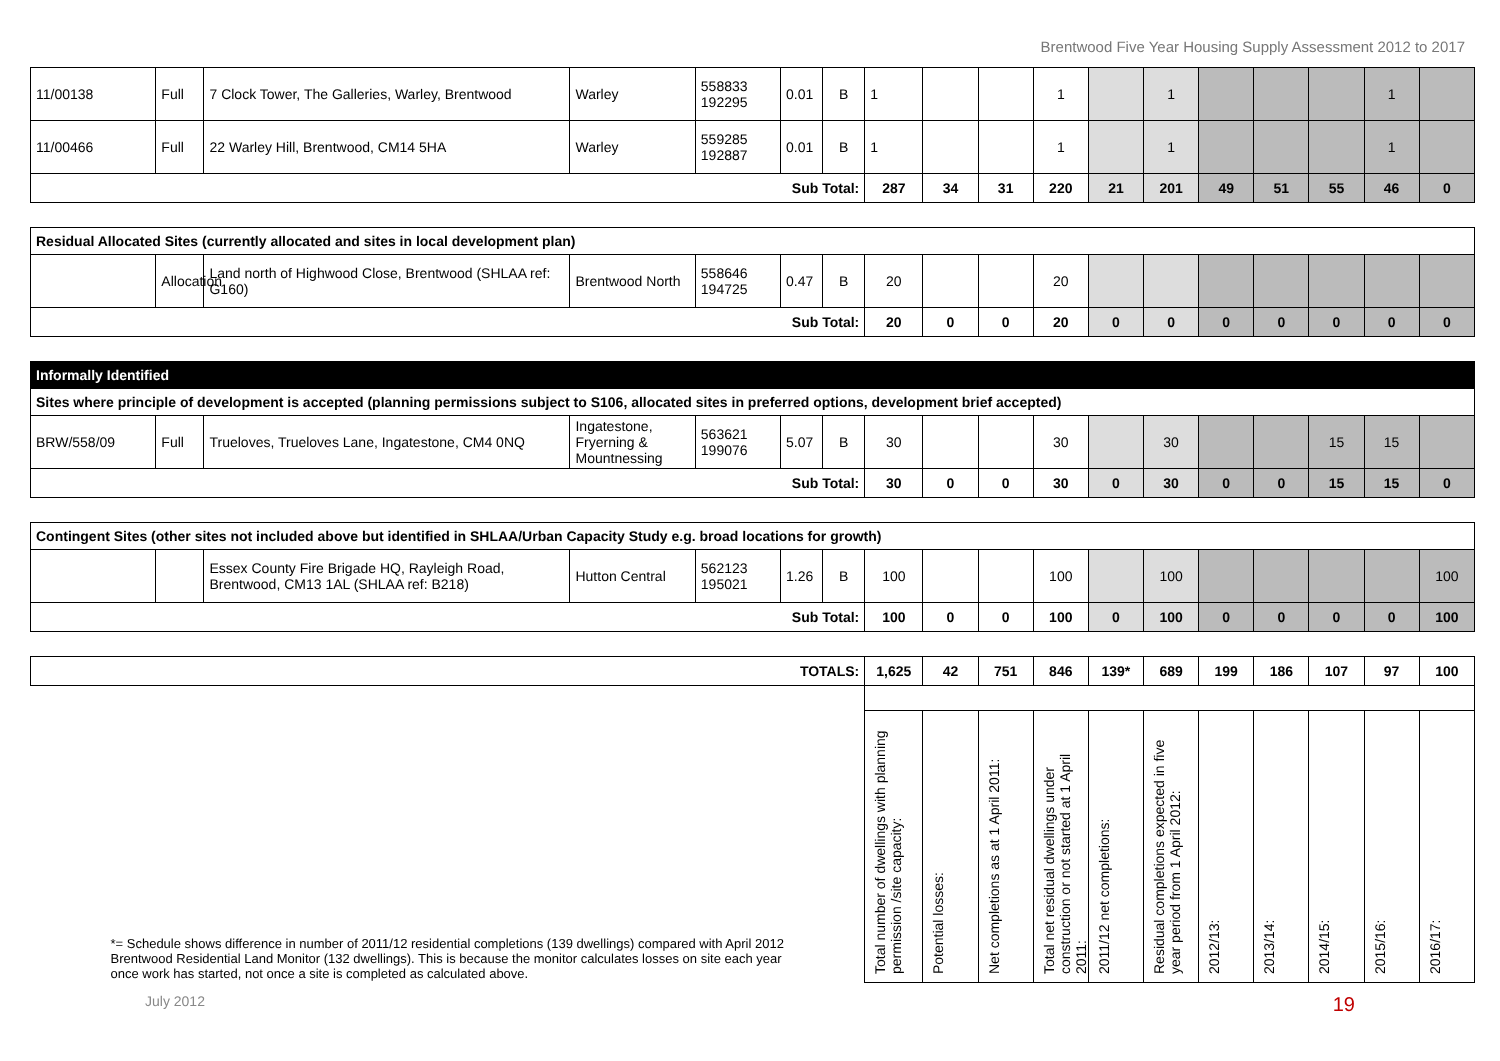Brentwood Five Year Housing Supply Assessment 2012 to 2017
| 11/00138 | Full | 7 Clock Tower, The Galleries, Warley, Brentwood | Warley | 558833 192295 | 0.01 | B | 1 | | | 1 | | 1 | | | | 1 | |
| 11/00466 | Full | 22 Warley Hill, Brentwood, CM14 5HA | Warley | 559285 192887 | 0.01 | B | 1 | | | 1 | | 1 | | | | 1 | |
| Sub Total: | | | | | | | 287 | 34 | 31 | 220 | 21 | 201 | 49 | 51 | 55 | 46 | 0 |
| Residual Allocated Sites (currently allocated and sites in local development plan) | | | | | | | | | | | | | | | | | |
| | Allocation | Land north of Highwood Close, Brentwood (SHLAA ref: G160) | Brentwood North | 558646 194725 | 0.47 | B | 20 | | | 20 | | | | | | | |
| Sub Total: | | | | | | | 20 | 0 | 0 | 20 | 0 | 0 | 0 | 0 | 0 | 0 | 0 |
| Informally Identified | | | | | | | | | | | | | | | | | |
| Sites where principle of development is accepted (planning permissions subject to S106, allocated sites in preferred options, development brief accepted) | | | | | | | | | | | | | | | | | |
| BRW/558/09 | Full | Trueloves, Trueloves Lane, Ingatestone, CM4 0NQ | Ingatestone, Fryerning & Mountnessing | 563621 199076 | 5.07 | B | 30 | | | 30 | | 30 | | | 15 | 15 | |
| Sub Total: | | | | | | | 30 | 0 | 0 | 30 | 0 | 30 | 0 | 0 | 15 | 15 | 0 |
| Contingent Sites (other sites not included above but identified in SHLAA/Urban Capacity Study e.g. broad locations for growth) | | | | | | | | | | | | | | | | | |
| | | Essex County Fire Brigade HQ, Rayleigh Road, Brentwood, CM13 1AL (SHLAA ref: B218) | Hutton Central | 562123 195021 | 1.26 | B | 100 | | | 100 | | 100 | | | | | 100 |
| Sub Total: | | | | | | | 100 | 0 | 0 | 100 | 0 | 100 | 0 | 0 | 0 | 0 | 100 |
| TOTALS: | | | | | | | 1,625 | 42 | 751 | 846 | 139* | 689 | 199 | 186 | 107 | 97 | 100 |
| *= Schedule shows difference in number of 2011/12 residential completions (139 dwellings) compared with April 2012 Brentwood Residential Land Monitor (132 dwellings). This is because the monitor calculates losses on site each year once work has started, not once a site is completed as calculated above. | | | | | | | | | | | | | | | | | |
| | | | | | | | Total number of dwellings with planning permission /site capacity: | Potential losses: | Net completions as at 1 April 2011: | Total net residual dwellings under construction or not started at 1 April 2011: | 2011/12 net completions: | Residual completions expected in five year period from 1 April 2012: | 2012/13: | 2013/14: | 2014/15: | 2015/16: | 2016/17: |
July 2012 19